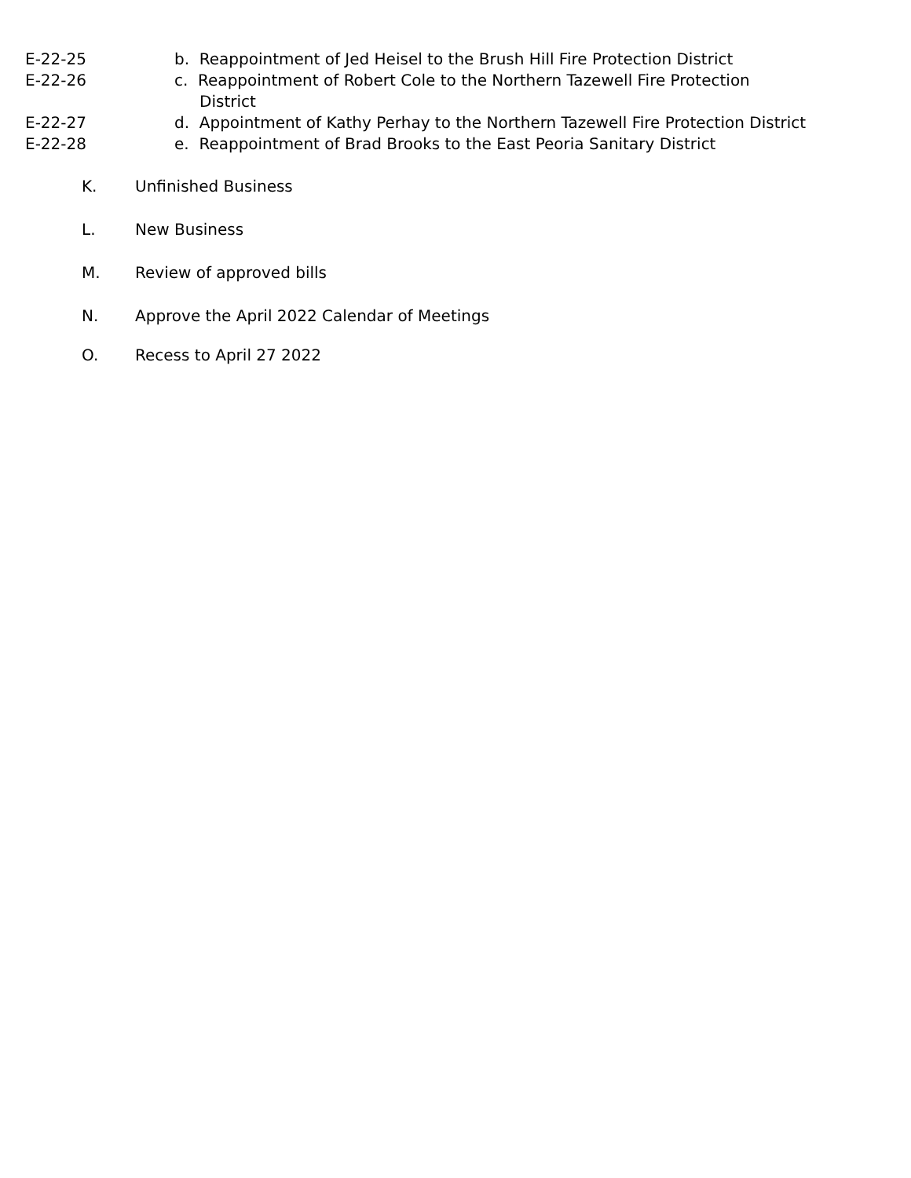E-22-25 b. Reappointment of Jed Heisel to the Brush Hill Fire Protection District
E-22-26 c. Reappointment of Robert Cole to the Northern Tazewell Fire Protection
District
E-22-27 d. Appointment of Kathy Perhay to the Northern Tazewell Fire Protection District
E-22-28 e. Reappointment of Brad Brooks to the East Peoria Sanitary District
K. Unfinished Business
L. New Business
M. Review of approved bills
N. Approve the April 2022 Calendar of Meetings
O. Recess to April 27 2022